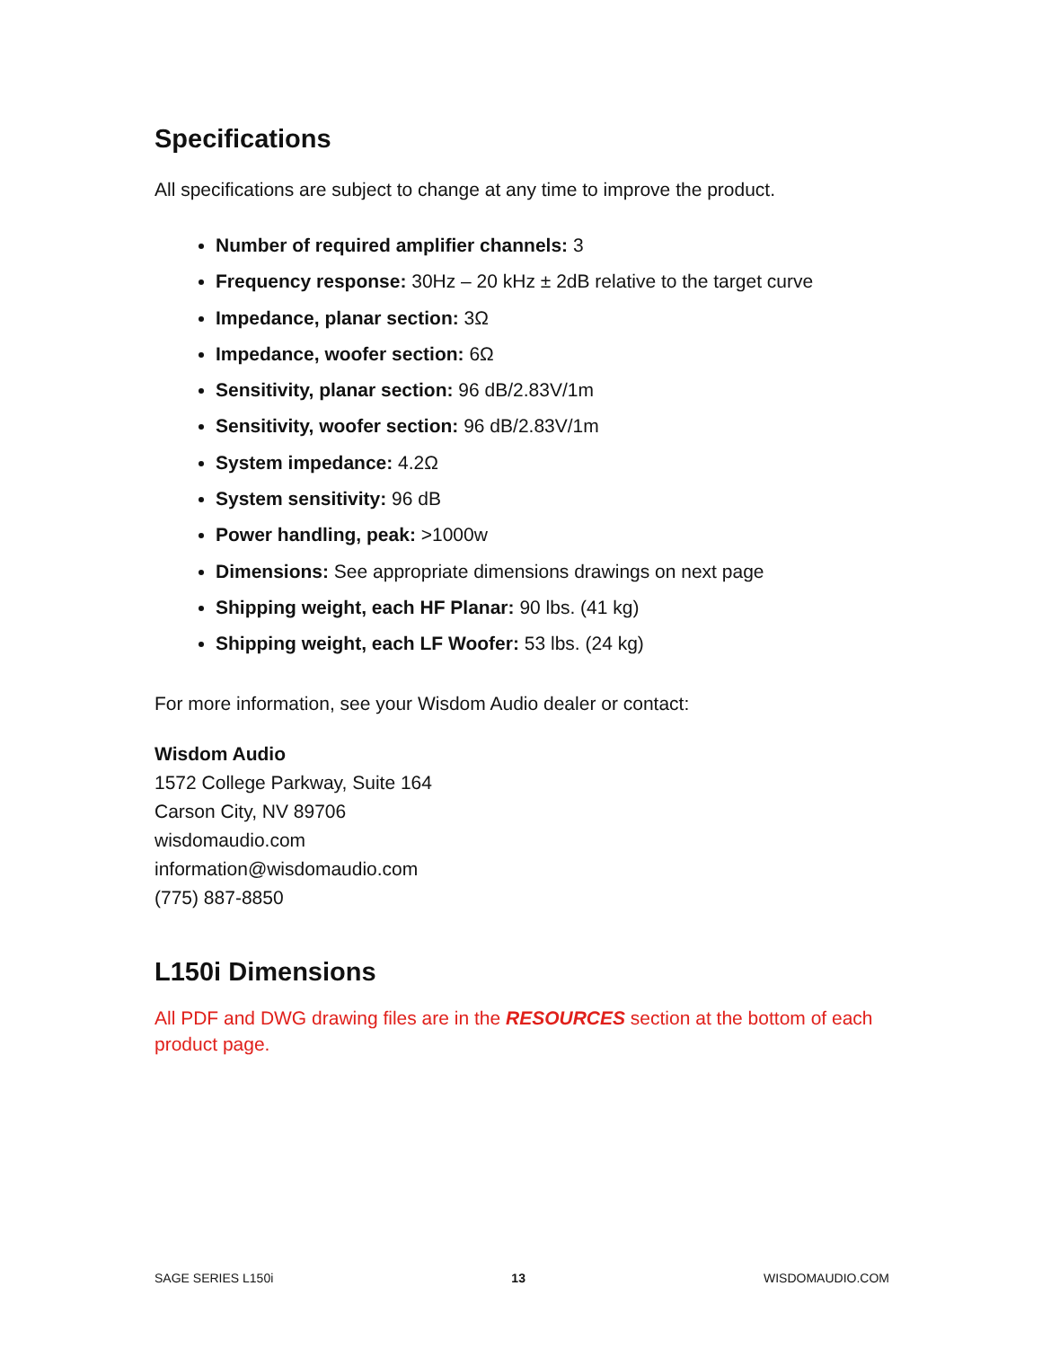Specifications
All specifications are subject to change at any time to improve the product.
Number of required amplifier channels: 3
Frequency response: 30Hz – 20 kHz ± 2dB relative to the target curve
Impedance, planar section: 3Ω
Impedance, woofer section: 6Ω
Sensitivity, planar section: 96 dB/2.83V/1m
Sensitivity, woofer section: 96 dB/2.83V/1m
System impedance: 4.2Ω
System sensitivity: 96 dB
Power handling, peak: >1000w
Dimensions: See appropriate dimensions drawings on next page
Shipping weight, each HF Planar: 90 lbs. (41 kg)
Shipping weight, each LF Woofer: 53 lbs. (24 kg)
For more information, see your Wisdom Audio dealer or contact:
Wisdom Audio
1572 College Parkway, Suite 164
Carson City, NV 89706
wisdomaudio.com
information@wisdomaudio.com
(775) 887-8850
L150i Dimensions
All PDF and DWG drawing files are in the RESOURCES section at the bottom of each product page.
SAGE SERIES L150i 13 WISDOMAUDIO.COM